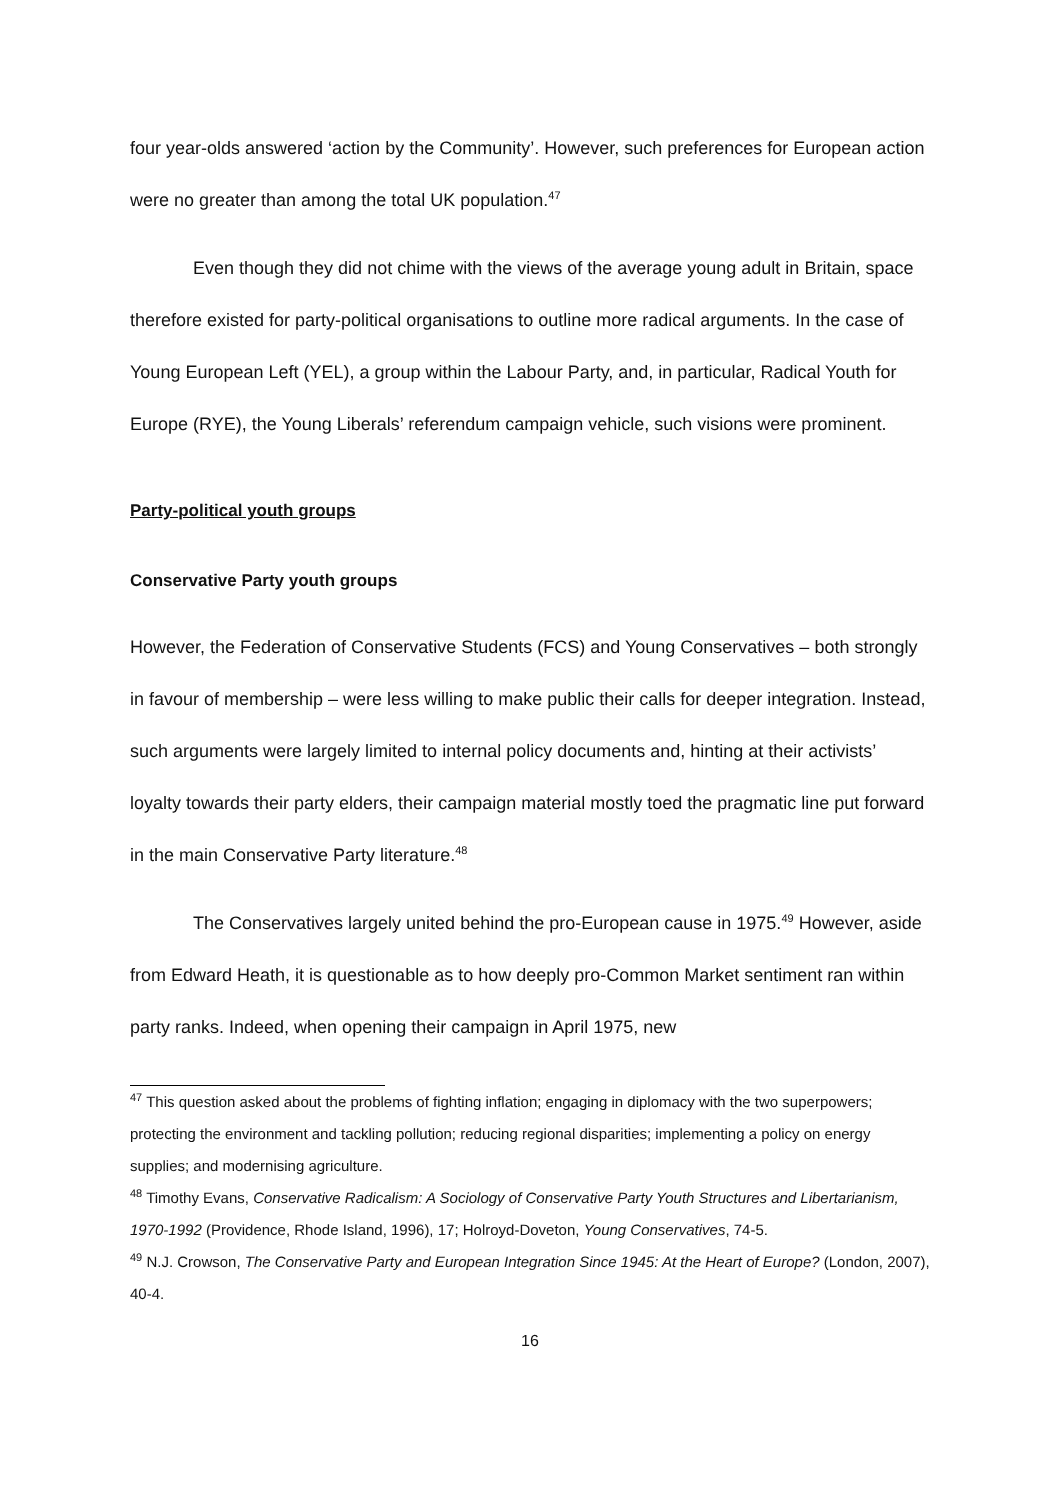four year-olds answered ‘action by the Community’. However, such preferences for European action were no greater than among the total UK population.<sup>47</sup>
Even though they did not chime with the views of the average young adult in Britain, space therefore existed for party-political organisations to outline more radical arguments. In the case of Young European Left (YEL), a group within the Labour Party, and, in particular, Radical Youth for Europe (RYE), the Young Liberals’ referendum campaign vehicle, such visions were prominent.
Party-political youth groups
Conservative Party youth groups
However, the Federation of Conservative Students (FCS) and Young Conservatives – both strongly in favour of membership – were less willing to make public their calls for deeper integration. Instead, such arguments were largely limited to internal policy documents and, hinting at their activists’ loyalty towards their party elders, their campaign material mostly toed the pragmatic line put forward in the main Conservative Party literature.<sup>48</sup>
The Conservatives largely united behind the pro-European cause in 1975.<sup>49</sup> However, aside from Edward Heath, it is questionable as to how deeply pro-Common Market sentiment ran within party ranks. Indeed, when opening their campaign in April 1975, new
<sup>47</sup> This question asked about the problems of fighting inflation; engaging in diplomacy with the two superpowers; protecting the environment and tackling pollution; reducing regional disparities; implementing a policy on energy supplies; and modernising agriculture.
<sup>48</sup> Timothy Evans, Conservative Radicalism: A Sociology of Conservative Party Youth Structures and Libertarianism, 1970-1992 (Providence, Rhode Island, 1996), 17; Holroyd-Doveton, Young Conservatives, 74-5.
<sup>49</sup> N.J. Crowson, The Conservative Party and European Integration Since 1945: At the Heart of Europe? (London, 2007), 40-4.
16